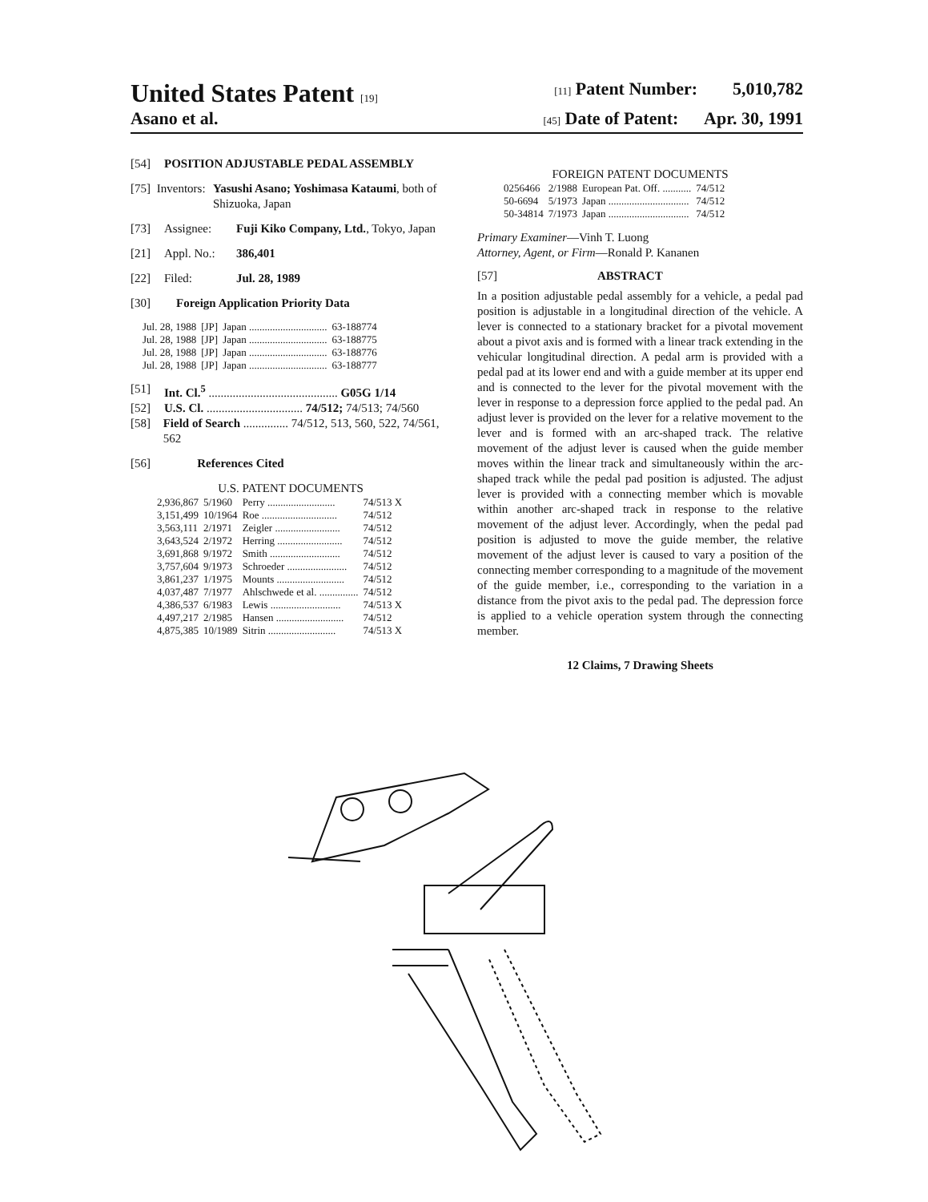United States Patent [19] [11] Patent Number: 5,010,782
Asano et al. [45] Date of Patent: Apr. 30, 1991
[54] POSITION ADJUSTABLE PEDAL ASSEMBLY
[75] Inventors: Yasushi Asano; Yoshimasa Kataumi, both of Shizuoka, Japan
[73] Assignee: Fuji Kiko Company, Ltd., Tokyo, Japan
[21] Appl. No.: 386,401
[22] Filed: Jul. 28, 1989
[30] Foreign Application Priority Data
| Jul. 28, 1988 | [JP] | Japan .............................. | 63-188774 |
| Jul. 28, 1988 | [JP] | Japan .............................. | 63-188775 |
| Jul. 28, 1988 | [JP] | Japan .............................. | 63-188776 |
| Jul. 28, 1988 | [JP] | Japan .............................. | 63-188777 |
[51] Int. Cl.<sup>5</sup> ........................................... G05G 1/14
[52] U.S. Cl. ................................ 74/512; 74/513; 74/560
[58] Field of Search ............... 74/512, 513, 560, 522, 74/561, 562
[56] References Cited
U.S. PATENT DOCUMENTS
| 2,936,867 | 5/1960 | Perry .......................... | 74/513 X |
| 3,151,499 | 10/1964 | Roe ............................. | 74/512 |
| 3,563,111 | 2/1971 | Zeigler ......................... | 74/512 |
| 3,643,524 | 2/1972 | Herring ......................... | 74/512 |
| 3,691,868 | 9/1972 | Smith ........................... | 74/512 |
| 3,757,604 | 9/1973 | Schroeder ....................... | 74/512 |
| 3,861,237 | 1/1975 | Mounts .......................... | 74/512 |
| 4,037,487 | 7/1977 | Ahlschwede et al. ............... | 74/512 |
| 4,386,537 | 6/1983 | Lewis ........................... | 74/513 X |
| 4,497,217 | 2/1985 | Hansen .......................... | 74/512 |
| 4,875,385 | 10/1989 | Sitrin .......................... | 74/513 X |
FOREIGN PATENT DOCUMENTS
| 0256466 | 2/1988 | European Pat. Off. ........... | 74/512 |
| 50-6694 | 5/1973 | Japan ............................... | 74/512 |
| 50-34814 | 7/1973 | Japan ............................... | 74/512 |
Primary Examiner—Vinh T. Luong
Attorney, Agent, or Firm—Ronald P. Kananen
[57] ABSTRACT
In a position adjustable pedal assembly for a vehicle, a pedal pad position is adjustable in a longitudinal direction of the vehicle. A lever is connected to a stationary bracket for a pivotal movement about a pivot axis and is formed with a linear track extending in the vehicular longitudinal direction. A pedal arm is provided with a pedal pad at its lower end and with a guide member at its upper end and is connected to the lever for the pivotal movement with the lever in response to a depression force applied to the pedal pad. An adjust lever is provided on the lever for a relative movement to the lever and is formed with an arc-shaped track. The relative movement of the adjust lever is caused when the guide member moves within the linear track and simultaneously within the arc-shaped track while the pedal pad position is adjusted. The adjust lever is provided with a connecting member which is movable within another arc-shaped track in response to the relative movement of the adjust lever. Accordingly, when the pedal pad position is adjusted to move the guide member, the relative movement of the adjust lever is caused to vary a position of the connecting member corresponding to a magnitude of the movement of the guide member, i.e., corresponding to the variation in a distance from the pivot axis to the pedal pad. The depression force is applied to a vehicle operation system through the connecting member.
12 Claims, 7 Drawing Sheets